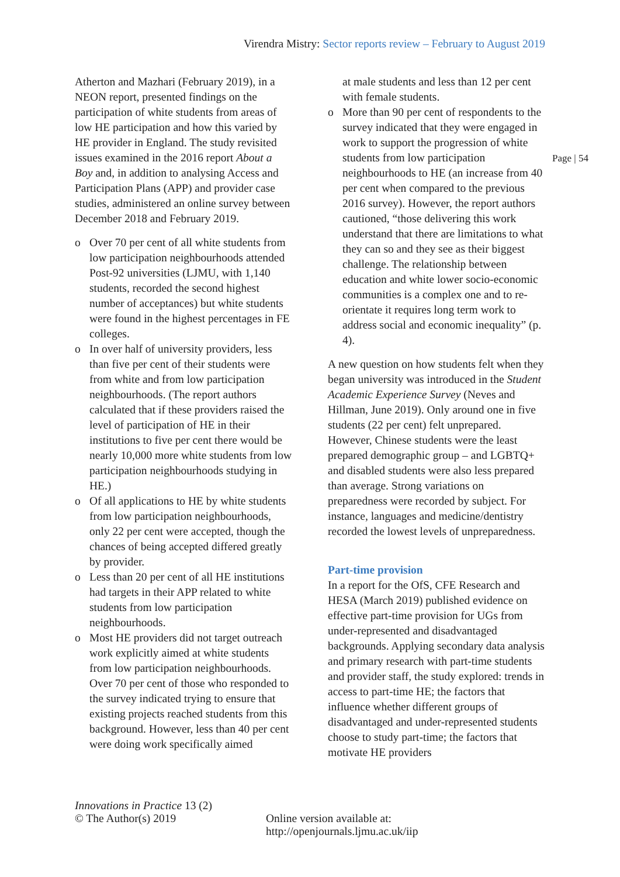Virendra Mistry: Sector reports review – February to August 2019
Atherton and Mazhari (February 2019), in a NEON report, presented findings on the participation of white students from areas of low HE participation and how this varied by HE provider in England. The study revisited issues examined in the 2016 report About a Boy and, in addition to analysing Access and Participation Plans (APP) and provider case studies, administered an online survey between December 2018 and February 2019.
o Over 70 per cent of all white students from low participation neighbourhoods attended Post-92 universities (LJMU, with 1,140 students, recorded the second highest number of acceptances) but white students were found in the highest percentages in FE colleges.
o In over half of university providers, less than five per cent of their students were from white and from low participation neighbourhoods. (The report authors calculated that if these providers raised the level of participation of HE in their institutions to five per cent there would be nearly 10,000 more white students from low participation neighbourhoods studying in HE.)
o Of all applications to HE by white students from low participation neighbourhoods, only 22 per cent were accepted, though the chances of being accepted differed greatly by provider.
o Less than 20 per cent of all HE institutions had targets in their APP related to white students from low participation neighbourhoods.
o Most HE providers did not target outreach work explicitly aimed at white students from low participation neighbourhoods. Over 70 per cent of those who responded to the survey indicated trying to ensure that existing projects reached students from this background. However, less than 40 per cent were doing work specifically aimed
at male students and less than 12 per cent with female students.
o More than 90 per cent of respondents to the survey indicated that they were engaged in work to support the progression of white students from low participation neighbourhoods to HE (an increase from 40 per cent when compared to the previous 2016 survey). However, the report authors cautioned, “those delivering this work understand that there are limitations to what they can so and they see as their biggest challenge. The relationship between education and white lower socio-economic communities is a complex one and to re-orientate it requires long term work to address social and economic inequality” (p. 4).
A new question on how students felt when they began university was introduced in the Student Academic Experience Survey (Neves and Hillman, June 2019). Only around one in five students (22 per cent) felt unprepared. However, Chinese students were the least prepared demographic group – and LGBTQ+ and disabled students were also less prepared than average. Strong variations on preparedness were recorded by subject. For instance, languages and medicine/dentistry recorded the lowest levels of unpreparedness.
Part-time provision
In a report for the OfS, CFE Research and HESA (March 2019) published evidence on effective part-time provision for UGs from under-represented and disadvantaged backgrounds. Applying secondary data analysis and primary research with part-time students and provider staff, the study explored: trends in access to part-time HE; the factors that influence whether different groups of disadvantaged and under-represented students choose to study part-time; the factors that motivate HE providers
Page | 54
Innovations in Practice 13 (2)
© The Author(s) 2019
Online version available at: http://openjournals.ljmu.ac.uk/iip